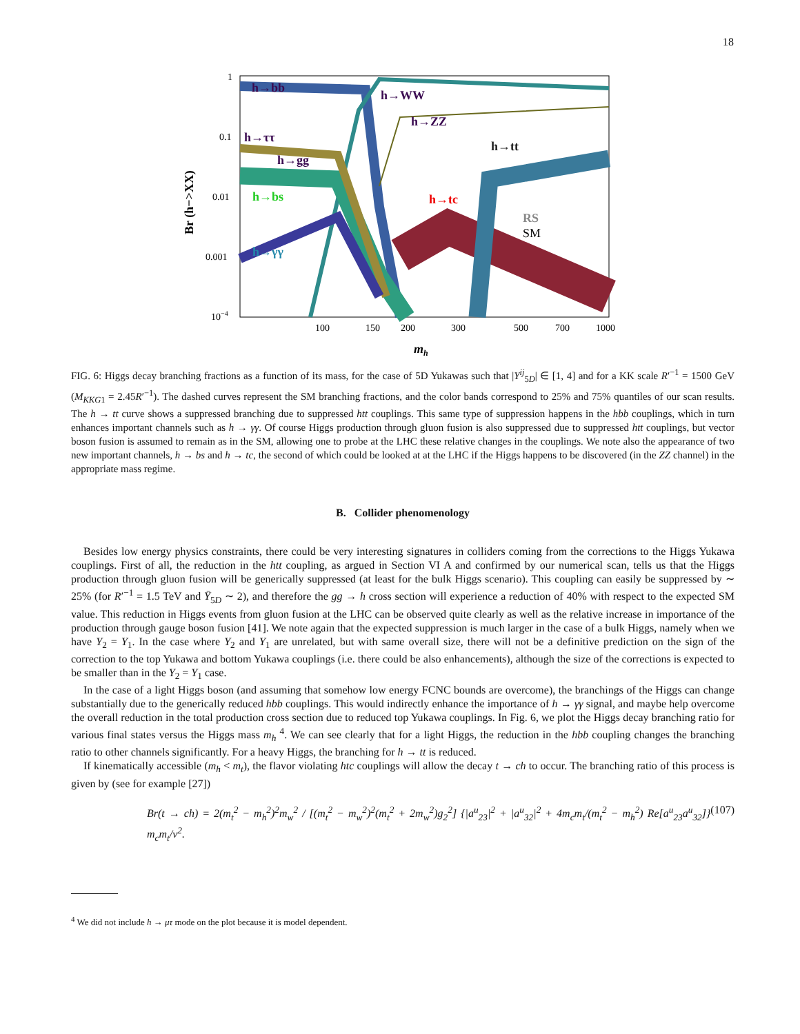18
h→bb
h→WW
h→ZZ
h→tt
h→ττ
h→gg
h→bs
h→tc
h→γγ
RS
SM
1
0.1
0.01
0.001
10−4
100
150
200
300
500
700
1000
mh
Br (h−>XX)
FIG. 6: Higgs decay branching fractions as a function of its mass, for the case of 5D Yukawas such that |Y<sup>ij</sup><sub>5D</sub>| ∈ [1, 4] and for a KK scale R′<sup>−1</sup> = 1500 GeV (M<sub>KKG1</sub> = 2.45R′<sup>−1</sup>). The dashed curves represent the SM branching fractions, and the color bands correspond to 25% and 75% quantiles of our scan results. The h → tt curve shows a suppressed branching due to suppressed htt couplings. This same type of suppression happens in the hbb couplings, which in turn enhances important channels such as h → γγ. Of course Higgs production through gluon fusion is also suppressed due to suppressed htt couplings, but vector boson fusion is assumed to remain as in the SM, allowing one to probe at the LHC these relative changes in the couplings. We note also the appearance of two new important channels, h → bs and h → tc, the second of which could be looked at at the LHC if the Higgs happens to be discovered (in the ZZ channel) in the appropriate mass regime.
B. Collider phenomenology
Besides low energy physics constraints, there could be very interesting signatures in colliders coming from the corrections to the Higgs Yukawa couplings. First of all, the reduction in the htt coupling, as argued in Section VI A and confirmed by our numerical scan, tells us that the Higgs production through gluon fusion will be generically suppressed (at least for the bulk Higgs scenario). This coupling can easily be suppressed by ∼ 25% (for R′<sup>−1</sup> = 1.5 TeV and Ȳ<sub>5D</sub> ∼ 2), and therefore the gg → h cross section will experience a reduction of 40% with respect to the expected SM value. This reduction in Higgs events from gluon fusion at the LHC can be observed quite clearly as well as the relative increase in importance of the production through gauge boson fusion [41]. We note again that the expected suppression is much larger in the case of a bulk Higgs, namely when we have Y<sub>2</sub> = Y<sub>1</sub>. In the case where Y<sub>2</sub> and Y<sub>1</sub> are unrelated, but with same overall size, there will not be a definitive prediction on the sign of the correction to the top Yukawa and bottom Yukawa couplings (i.e. there could be also enhancements), although the size of the corrections is expected to be smaller than in the Y<sub>2</sub> = Y<sub>1</sub> case.
In the case of a light Higgs boson (and assuming that somehow low energy FCNC bounds are overcome), the branchings of the Higgs can change substantially due to the generically reduced hbb couplings. This would indirectly enhance the importance of h → γγ signal, and maybe help overcome the overall reduction in the total production cross section due to reduced top Yukawa couplings. In Fig. 6, we plot the Higgs decay branching ratio for various final states versus the Higgs mass m<sub>h</sub> <sup>4</sup>. We can see clearly that for a light Higgs, the reduction in the hbb coupling changes the branching ratio to other channels significantly. For a heavy Higgs, the branching for h → tt is reduced.
If kinematically accessible (m<sub>h</sub> < m<sub>t</sub>), the flavor violating htc couplings will allow the decay t → ch to occur. The branching ratio of this process is given by (see for example [27])
Br(t → ch) = 2(m<sub>t</sub><sup>2</sup> − m<sub>h</sub><sup>2</sup>)<sup>2</sup>m<sub>w</sub><sup>2</sup> / [(m<sub>t</sub><sup>2</sup> − m<sub>w</sub><sup>2</sup>)<sup>2</sup>(m<sub>t</sub><sup>2</sup> + 2m<sub>w</sub><sup>2</sup>)g<sub>2</sub><sup>2</sup>] {|a<sup>u</sup><sub>23</sub>|<sup>2</sup> + |a<sup>u</sup><sub>32</sub>|<sup>2</sup> + 4m<sub>c</sub>m<sub>t</sub>/(m<sub>t</sub><sup>2</sup> − m<sub>h</sub><sup>2</sup>) Re[a<sup>u</sup><sub>23</sub>a<sup>u</sup><sub>32</sub>]} m<sub>c</sub>m<sub>t</sub>/v<sup>2</sup>. (107)
<sup>4</sup> We did not include h → μτ mode on the plot because it is model dependent.